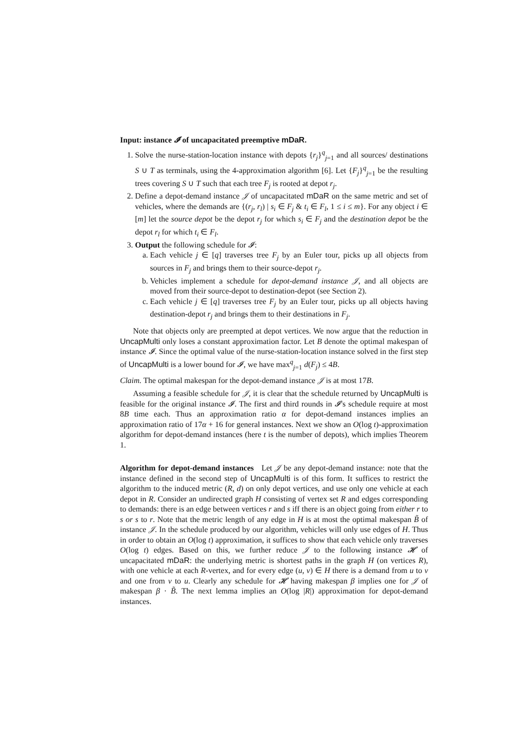Input: instance 𝓘 of uncapacitated preemptive mDaR.
1. Solve the nurse-station-location instance with depots {r<sub>j</sub>}<sup>q</sup><sub>j=1</sub> and all sources/ destinations S ∪ T as terminals, using the 4-approximation algorithm [6]. Let {F<sub>j</sub>}<sup>q</sup><sub>j=1</sub> be the resulting trees covering S ∪ T such that each tree F<sub>j</sub> is rooted at depot r<sub>j</sub>.
2. Define a depot-demand instance 𝒥 of uncapacitated mDaR on the same metric and set of vehicles, where the demands are {(r<sub>j</sub>, r<sub>l</sub>) | s<sub>i</sub> ∈ F<sub>j</sub> & t<sub>i</sub> ∈ F<sub>l</sub>, 1 ≤ i ≤ m}. For any object i ∈ [m] let the source depot be the depot r<sub>j</sub> for which s<sub>i</sub> ∈ F<sub>j</sub> and the destination depot be the depot r<sub>l</sub> for which t<sub>i</sub> ∈ F<sub>l</sub>.
3. Output the following schedule for 𝓘:
a. Each vehicle j ∈ [q] traverses tree F<sub>j</sub> by an Euler tour, picks up all objects from sources in F<sub>j</sub> and brings them to their source-depot r<sub>j</sub>.
b. Vehicles implement a schedule for depot-demand instance 𝒥, and all objects are moved from their source-depot to destination-depot (see Section 2).
c. Each vehicle j ∈ [q] traverses tree F<sub>j</sub> by an Euler tour, picks up all objects having destination-depot r<sub>j</sub> and brings them to their destinations in F<sub>j</sub>.
Note that objects only are preempted at depot vertices. We now argue that the reduction in UncapMulti only loses a constant approximation factor. Let B denote the optimal makespan of instance 𝓘. Since the optimal value of the nurse-station-location instance solved in the first step of UncapMulti is a lower bound for 𝓘, we have max<sup>q</sup><sub>j=1</sub> d(F<sub>j</sub>) ≤ 4B.
Claim. The optimal makespan for the depot-demand instance 𝒥 is at most 17B.
Assuming a feasible schedule for 𝒥, it is clear that the schedule returned by UncapMulti is feasible for the original instance 𝓘. The first and third rounds in 𝓘's schedule require at most 8B time each. Thus an approximation ratio α for depot-demand instances implies an approximation ratio of 17α + 16 for general instances. Next we show an O(log t)-approximation algorithm for depot-demand instances (here t is the number of depots), which implies Theorem 1.
Algorithm for depot-demand instances Let 𝒥 be any depot-demand instance: note that the instance defined in the second step of UncapMulti is of this form. It suffices to restrict the algorithm to the induced metric (R, d) on only depot vertices, and use only one vehicle at each depot in R. Consider an undirected graph H consisting of vertex set R and edges corresponding to demands: there is an edge between vertices r and s iff there is an object going from either r to s or s to r. Note that the metric length of any edge in H is at most the optimal makespan B̃ of instance 𝒥. In the schedule produced by our algorithm, vehicles will only use edges of H. Thus in order to obtain an O(log t) approximation, it suffices to show that each vehicle only traverses O(log t) edges. Based on this, we further reduce 𝒥 to the following instance 𝓗 of uncapacitated mDaR: the underlying metric is shortest paths in the graph H (on vertices R), with one vehicle at each R-vertex, and for every edge (u, v) ∈ H there is a demand from u to v and one from v to u. Clearly any schedule for 𝓗 having makespan β implies one for 𝒥 of makespan β · B̃. The next lemma implies an O(log |R|) approximation for depot-demand instances.